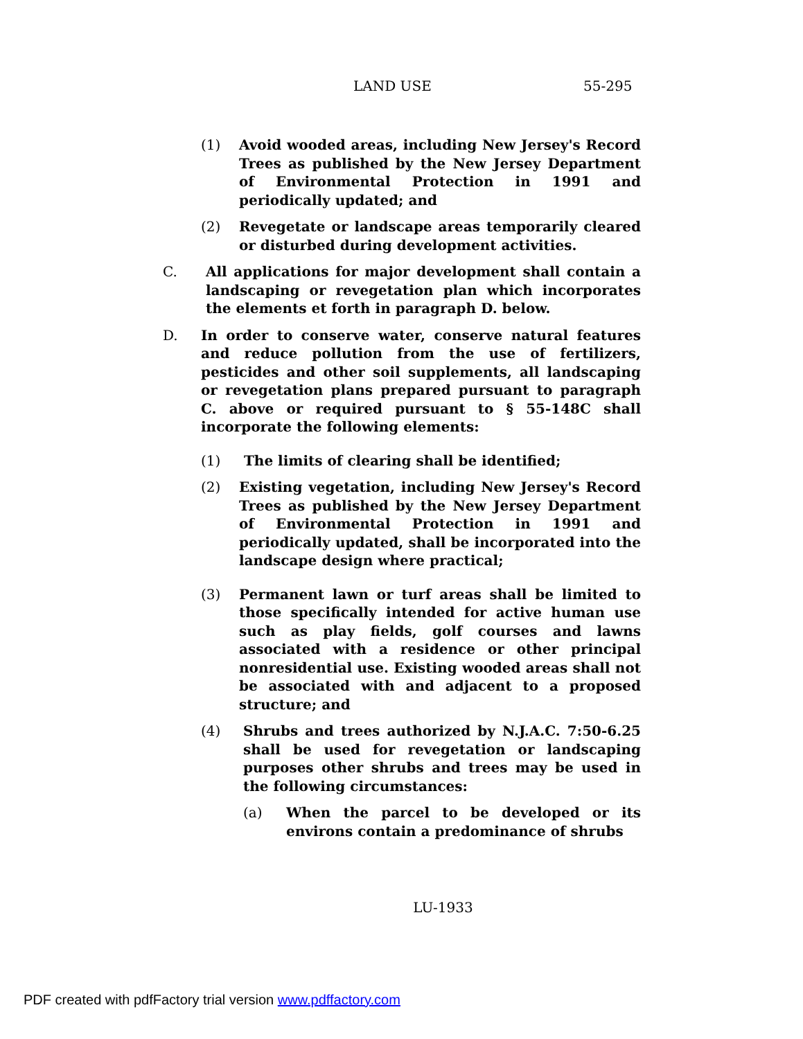LAND USE 55-295
(1) Avoid wooded areas, including New Jersey's Record Trees as published by the New Jersey Department of Environmental Protection in 1991 and periodically updated; and
(2) Revegetate or landscape areas temporarily cleared or disturbed during development activities.
C. All applications for major development shall contain a landscaping or revegetation plan which incorporates the elements et forth in paragraph D. below.
D. In order to conserve water, conserve natural features and reduce pollution from the use of fertilizers, pesticides and other soil supplements, all landscaping or revegetation plans prepared pursuant to paragraph C. above or required pursuant to § 55-148C shall incorporate the following elements:
(1) The limits of clearing shall be identified;
(2) Existing vegetation, including New Jersey's Record Trees as published by the New Jersey Department of Environmental Protection in 1991 and periodically updated, shall be incorporated into the landscape design where practical;
(3) Permanent lawn or turf areas shall be limited to those specifically intended for active human use such as play fields, golf courses and lawns associated with a residence or other principal nonresidential use. Existing wooded areas shall not be associated with and adjacent to a proposed structure; and
(4) Shrubs and trees authorized by N.J.A.C. 7:50-6.25 shall be used for revegetation or landscaping purposes other shrubs and trees may be used in the following circumstances:
(a) When the parcel to be developed or its environs contain a predominance of shrubs
LU-1933
PDF created with pdfFactory trial version www.pdffactory.com